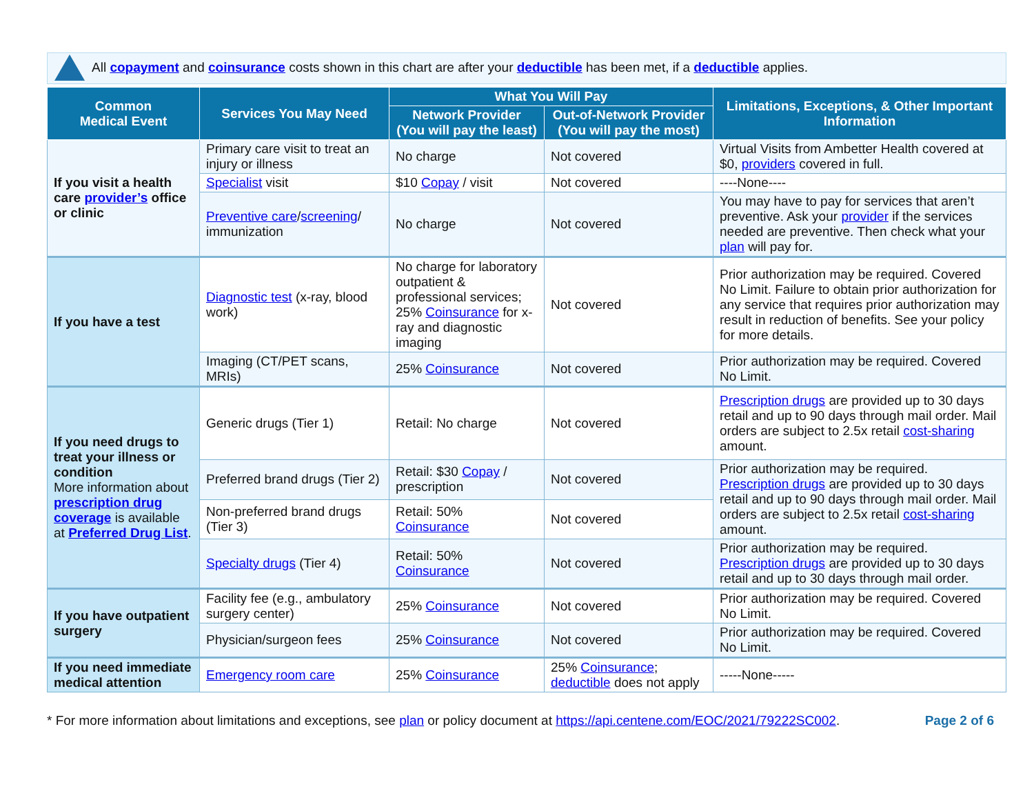All copayment and coinsurance costs shown in this chart are after your deductible has been met, if a deductible applies.
| Common Medical Event | Services You May Need | What You Will Pay | | Limitations, Exceptions, & Other Important Information |
| --- | --- | --- | --- | --- |
| | | Network Provider (You will pay the least) | Out-of-Network Provider (You will pay the most) | |
| If you visit a health care provider’s office or clinic | Primary care visit to treat an injury or illness | No charge | Not covered | Virtual Visits from Ambetter Health covered at $0, providers covered in full. |
| | Specialist visit | $10 Copay / visit | Not covered | ----None---- |
| | Preventive care / screening / immunization | No charge | Not covered | You may have to pay for services that aren’t preventive. Ask your provider if the services needed are preventive. Then check what your plan will pay for. |
| If you have a test | Diagnostic test (x-ray, blood work) | No charge for laboratory outpatient & professional services; 25% Coinsurance for x-ray and diagnostic imaging | Not covered | Prior authorization may be required. Covered No Limit. Failure to obtain prior authorization for any service that requires prior authorization may result in reduction of benefits. See your policy for more details. |
| | Imaging (CT/PET scans, MRIs) | 25% Coinsurance | Not covered | Prior authorization may be required. Covered No Limit. |
| If you need drugs to treat your illness or condition More information about prescription drug coverage is available at Preferred Drug List . | Generic drugs (Tier 1) | Retail: No charge | Not covered | Prescription drugs are provided up to 30 days retail and up to 90 days through mail order. Mail orders are subject to 2.5x retail cost-sharing amount. |
| | Preferred brand drugs (Tier 2) | Retail: $30 Copay / prescription | Not covered | Prior authorization may be required. Prescription drugs are provided up to 30 days retail and up to 90 days through mail order. Mail orders are subject to 2.5x retail cost-sharing amount. |
| | Non-preferred brand drugs (Tier 3) | Retail: 50% Coinsurance | Not covered | |
| | Specialty drugs (Tier 4) | Retail: 50% Coinsurance | Not covered | Prior authorization may be required. Prescription drugs are provided up to 30 days retail and up to 30 days through mail order. |
| If you have outpatient surgery | Facility fee (e.g., ambulatory surgery center) | 25% Coinsurance | Not covered | Prior authorization may be required. Covered No Limit. |
| | Physician/surgeon fees | 25% Coinsurance | Not covered | Prior authorization may be required. Covered No Limit. |
| If you need immediate medical attention | Emergency room care | 25% Coinsurance | 25% Coinsurance ; deductible does not apply | -----None----- |
* For more information about limitations and exceptions, see plan or policy document at https://api.centene.com/EOC/2021/79222SC002.
Page 2 of 6